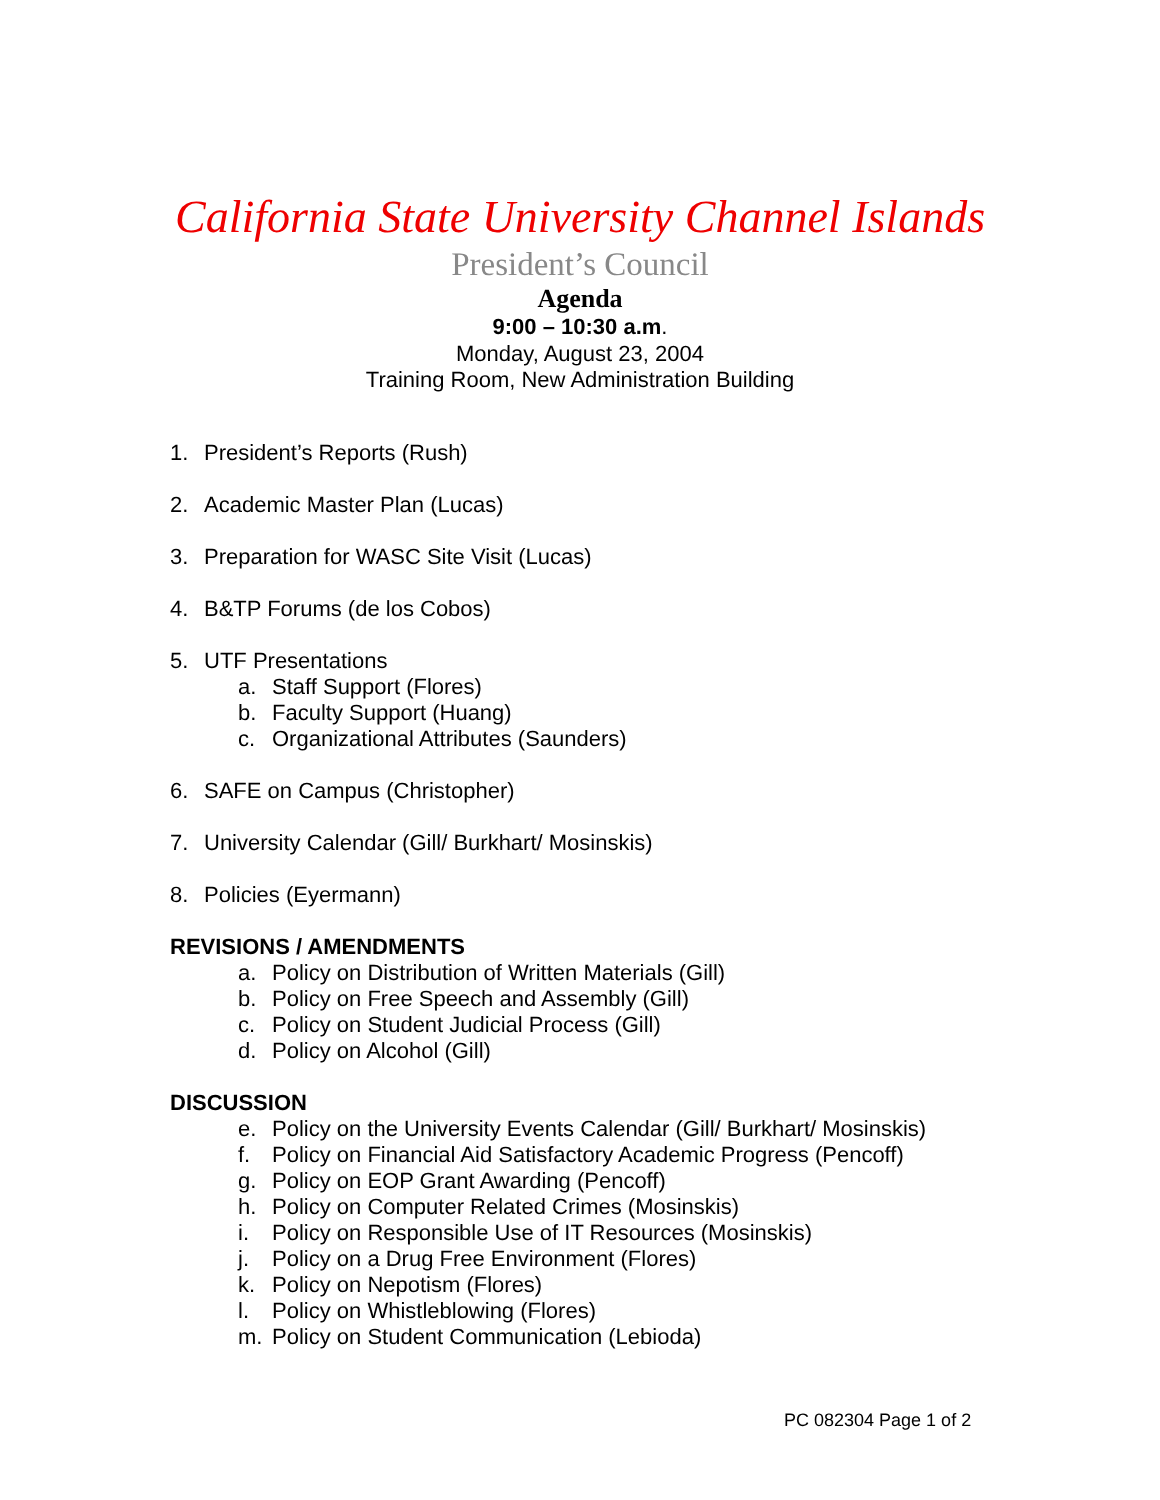California State University Channel Islands
President’s Council
Agenda
9:00 – 10:30 a.m.
Monday, August 23, 2004
Training Room, New Administration Building
1. President’s Reports (Rush)
2. Academic Master Plan (Lucas)
3. Preparation for WASC Site Visit (Lucas)
4. B&TP Forums (de los Cobos)
5. UTF Presentations
a. Staff Support (Flores)
b. Faculty Support (Huang)
c. Organizational Attributes (Saunders)
6. SAFE on Campus (Christopher)
7. University Calendar (Gill/ Burkhart/ Mosinskis)
8. Policies (Eyermann)
REVISIONS / AMENDMENTS
a. Policy on Distribution of Written Materials (Gill)
b. Policy on Free Speech and Assembly (Gill)
c. Policy on Student Judicial Process (Gill)
d. Policy on Alcohol (Gill)
DISCUSSION
e. Policy on the University Events Calendar (Gill/ Burkhart/ Mosinskis)
f. Policy on Financial Aid Satisfactory Academic Progress (Pencoff)
g. Policy on EOP Grant Awarding (Pencoff)
h. Policy on Computer Related Crimes (Mosinskis)
i. Policy on Responsible Use of IT Resources (Mosinskis)
j. Policy on a Drug Free Environment (Flores)
k. Policy on Nepotism (Flores)
l. Policy on Whistleblowing (Flores)
m. Policy on Student Communication (Lebioda)
PC 082304 Page 1 of 2